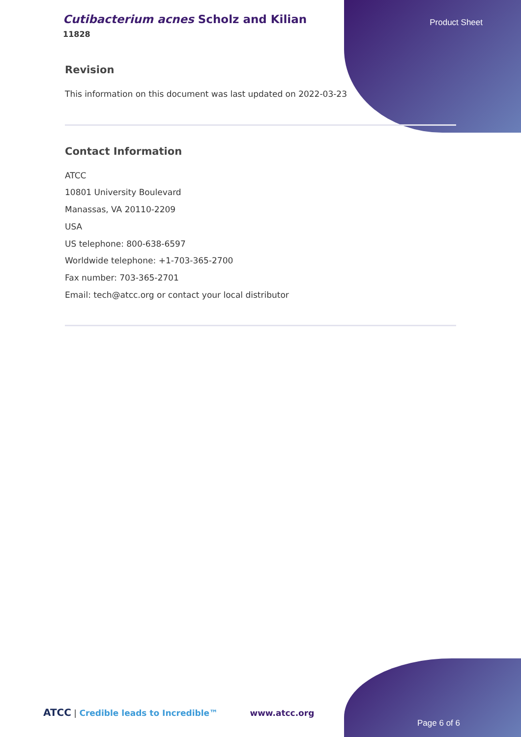Cutibacterium acnes Scholz and Kilian
11828
Product Sheet
Revision
This information on this document was last updated on 2022-03-23
Contact Information
ATCC
10801 University Boulevard
Manassas, VA 20110-2209
USA
US telephone: 800-638-6597
Worldwide telephone: +1-703-365-2700
Fax number: 703-365-2701
Email: tech@atcc.org or contact your local distributor
ATCC | Credible leads to Incredible™ www.atcc.org
Page 6 of 6